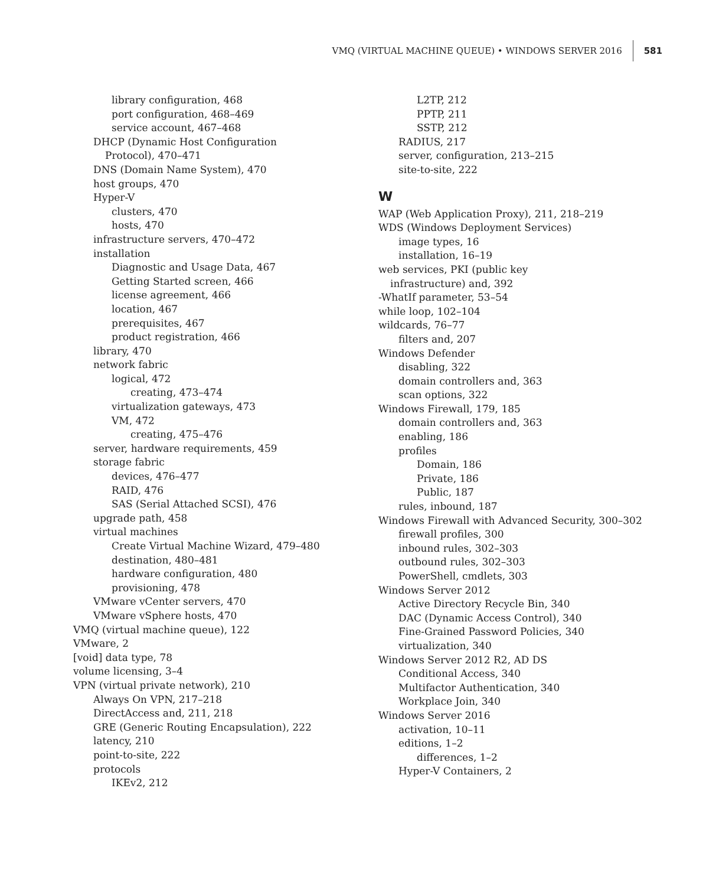VMQ (VIRTUAL MACHINE QUEUE) • WINDOWS SERVER 2016 581
library configuration, 468
port configuration, 468–469
service account, 467–468
DHCP (Dynamic Host Configuration
Protocol), 470–471
DNS (Domain Name System), 470
host groups, 470
Hyper-V
clusters, 470
hosts, 470
infrastructure servers, 470–472
installation
Diagnostic and Usage Data, 467
Getting Started screen, 466
license agreement, 466
location, 467
prerequisites, 467
product registration, 466
library, 470
network fabric
logical, 472
creating, 473–474
virtualization gateways, 473
VM, 472
creating, 475–476
server, hardware requirements, 459
storage fabric
devices, 476–477
RAID, 476
SAS (Serial Attached SCSI), 476
upgrade path, 458
virtual machines
Create Virtual Machine Wizard, 479–480
destination, 480–481
hardware configuration, 480
provisioning, 478
VMware vCenter servers, 470
VMware vSphere hosts, 470
VMQ (virtual machine queue), 122
VMware, 2
[void] data type, 78
volume licensing, 3–4
VPN (virtual private network), 210
Always On VPN, 217–218
DirectAccess and, 211, 218
GRE (Generic Routing Encapsulation), 222
latency, 210
point-to-site, 222
protocols
IKEv2, 212
L2TP, 212
PPTP, 211
SSTP, 212
RADIUS, 217
server, configuration, 213–215
site-to-site, 222
W
WAP (Web Application Proxy), 211, 218–219
WDS (Windows Deployment Services)
image types, 16
installation, 16–19
web services, PKI (public key
infrastructure) and, 392
-WhatIf parameter, 53–54
while loop, 102–104
wildcards, 76–77
filters and, 207
Windows Defender
disabling, 322
domain controllers and, 363
scan options, 322
Windows Firewall, 179, 185
domain controllers and, 363
enabling, 186
profiles
Domain, 186
Private, 186
Public, 187
rules, inbound, 187
Windows Firewall with Advanced Security, 300–302
firewall profiles, 300
inbound rules, 302–303
outbound rules, 302–303
PowerShell, cmdlets, 303
Windows Server 2012
Active Directory Recycle Bin, 340
DAC (Dynamic Access Control), 340
Fine-Grained Password Policies, 340
virtualization, 340
Windows Server 2012 R2, AD DS
Conditional Access, 340
Multifactor Authentication, 340
Workplace Join, 340
Windows Server 2016
activation, 10–11
editions, 1–2
differences, 1–2
Hyper-V Containers, 2